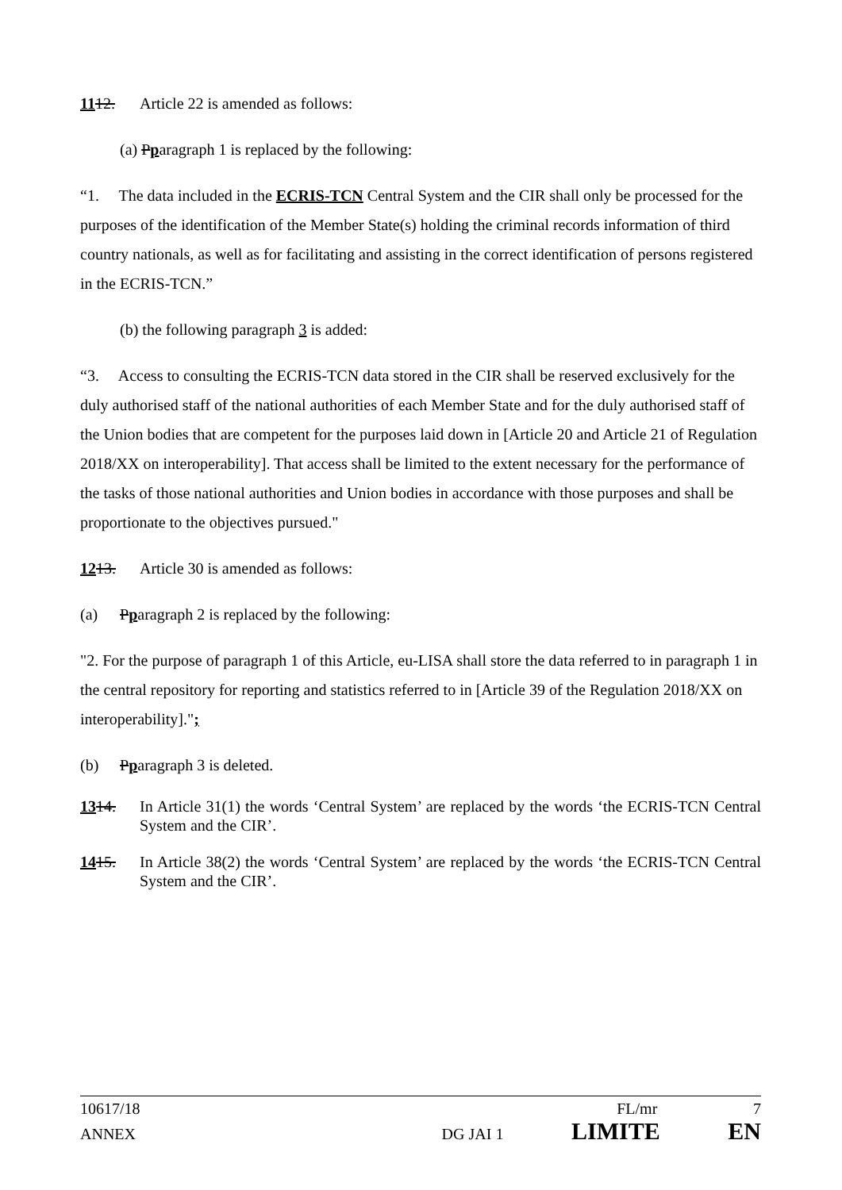1112. Article 22 is amended as follows:
(a) Pparagraph 1 is replaced by the following:
“1. The data included in the ECRIS-TCN Central System and the CIR shall only be processed for the purposes of the identification of the Member State(s) holding the criminal records information of third country nationals, as well as for facilitating and assisting in the correct identification of persons registered in the ECRIS-TCN.”
(b) the following paragraph 3 is added:
“3. Access to consulting the ECRIS-TCN data stored in the CIR shall be reserved exclusively for the duly authorised staff of the national authorities of each Member State and for the duly authorised staff of the Union bodies that are competent for the purposes laid down in [Article 20 and Article 21 of Regulation 2018/XX on interoperability]. That access shall be limited to the extent necessary for the performance of the tasks of those national authorities and Union bodies in accordance with those purposes and shall be proportionate to the objectives pursued."
1213. Article 30 is amended as follows:
(a) Pparagraph 2 is replaced by the following:
"2. For the purpose of paragraph 1 of this Article, eu-LISA shall store the data referred to in paragraph 1 in the central repository for reporting and statistics referred to in [Article 39 of the Regulation 2018/XX on interoperability].";
(b) Pparagraph 3 is deleted.
1314. In Article 31(1) the words ‘Central System’ are replaced by the words ‘the ECRIS-TCN Central System and the CIR’.
1415. In Article 38(2) the words ‘Central System’ are replaced by the words ‘the ECRIS-TCN Central System and the CIR’.
10617/18 FL/mr 7
ANNEX DG JAI 1 LIMITE EN